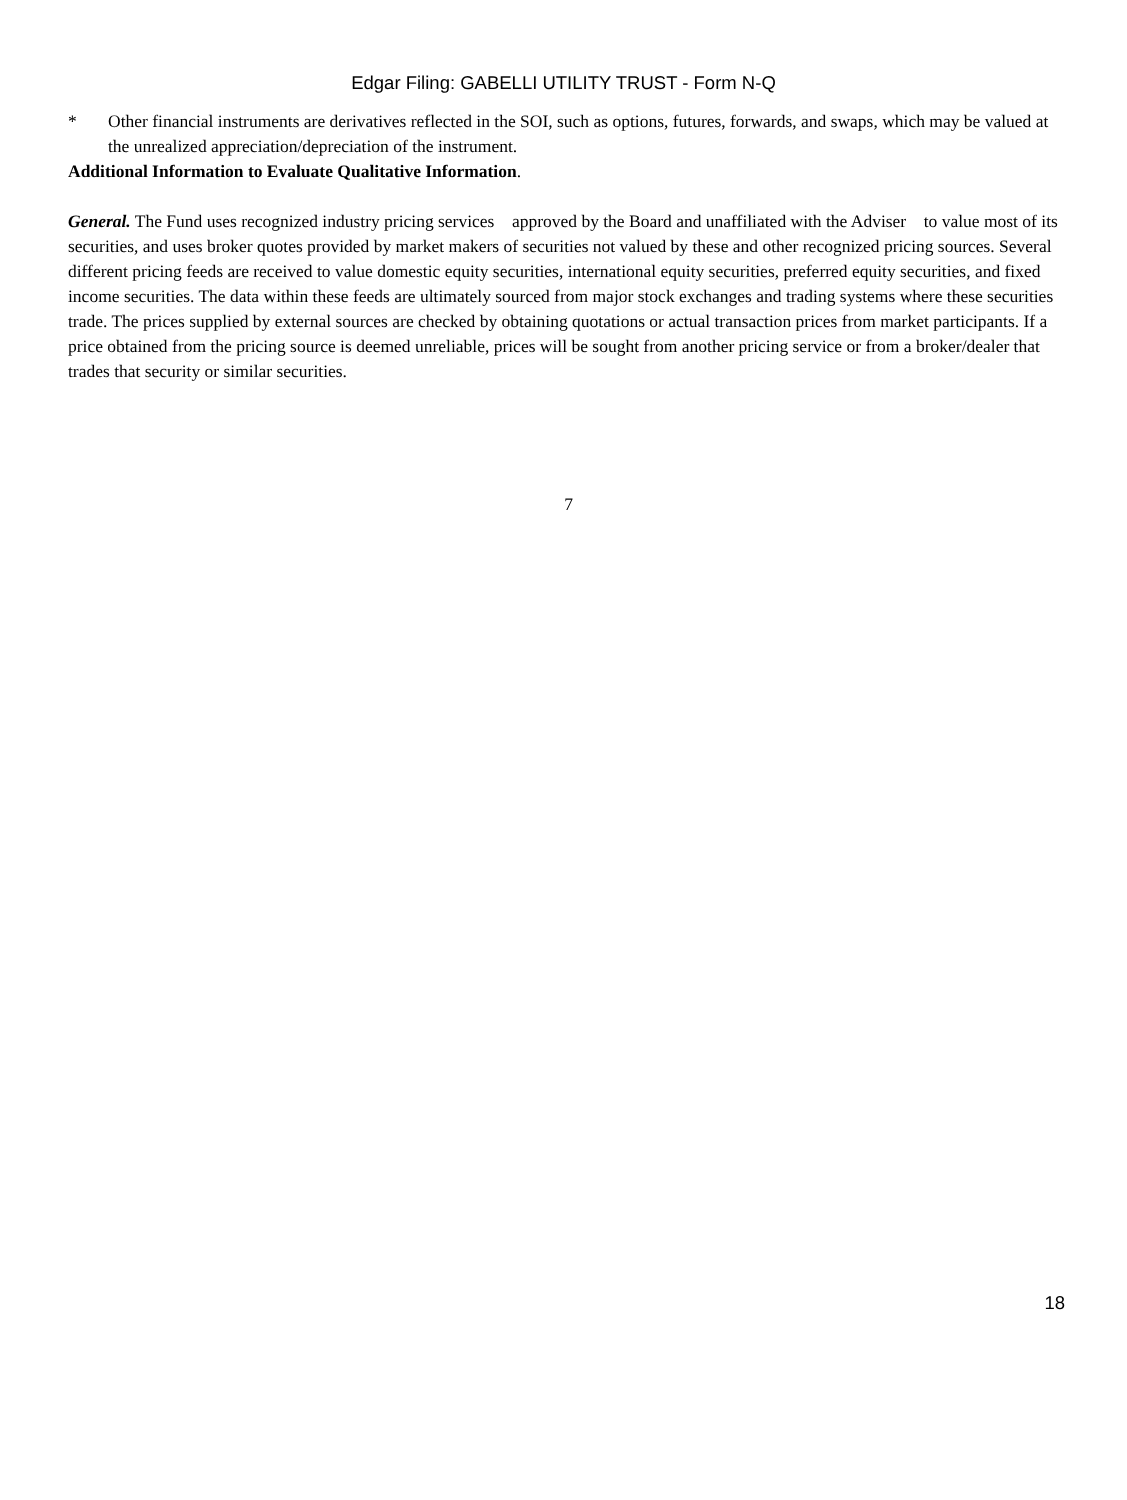Edgar Filing: GABELLI UTILITY TRUST - Form N-Q
* Other financial instruments are derivatives reflected in the SOI, such as options, futures, forwards, and swaps, which may be valued at the unrealized appreciation/depreciation of the instrument.
Additional Information to Evaluate Qualitative Information.
General. The Fund uses recognized industry pricing services approved by the Board and unaffiliated with the Adviser to value most of its securities, and uses broker quotes provided by market makers of securities not valued by these and other recognized pricing sources. Several different pricing feeds are received to value domestic equity securities, international equity securities, preferred equity securities, and fixed income securities. The data within these feeds are ultimately sourced from major stock exchanges and trading systems where these securities trade. The prices supplied by external sources are checked by obtaining quotations or actual transaction prices from market participants. If a price obtained from the pricing source is deemed unreliable, prices will be sought from another pricing service or from a broker/dealer that trades that security or similar securities.
7
18